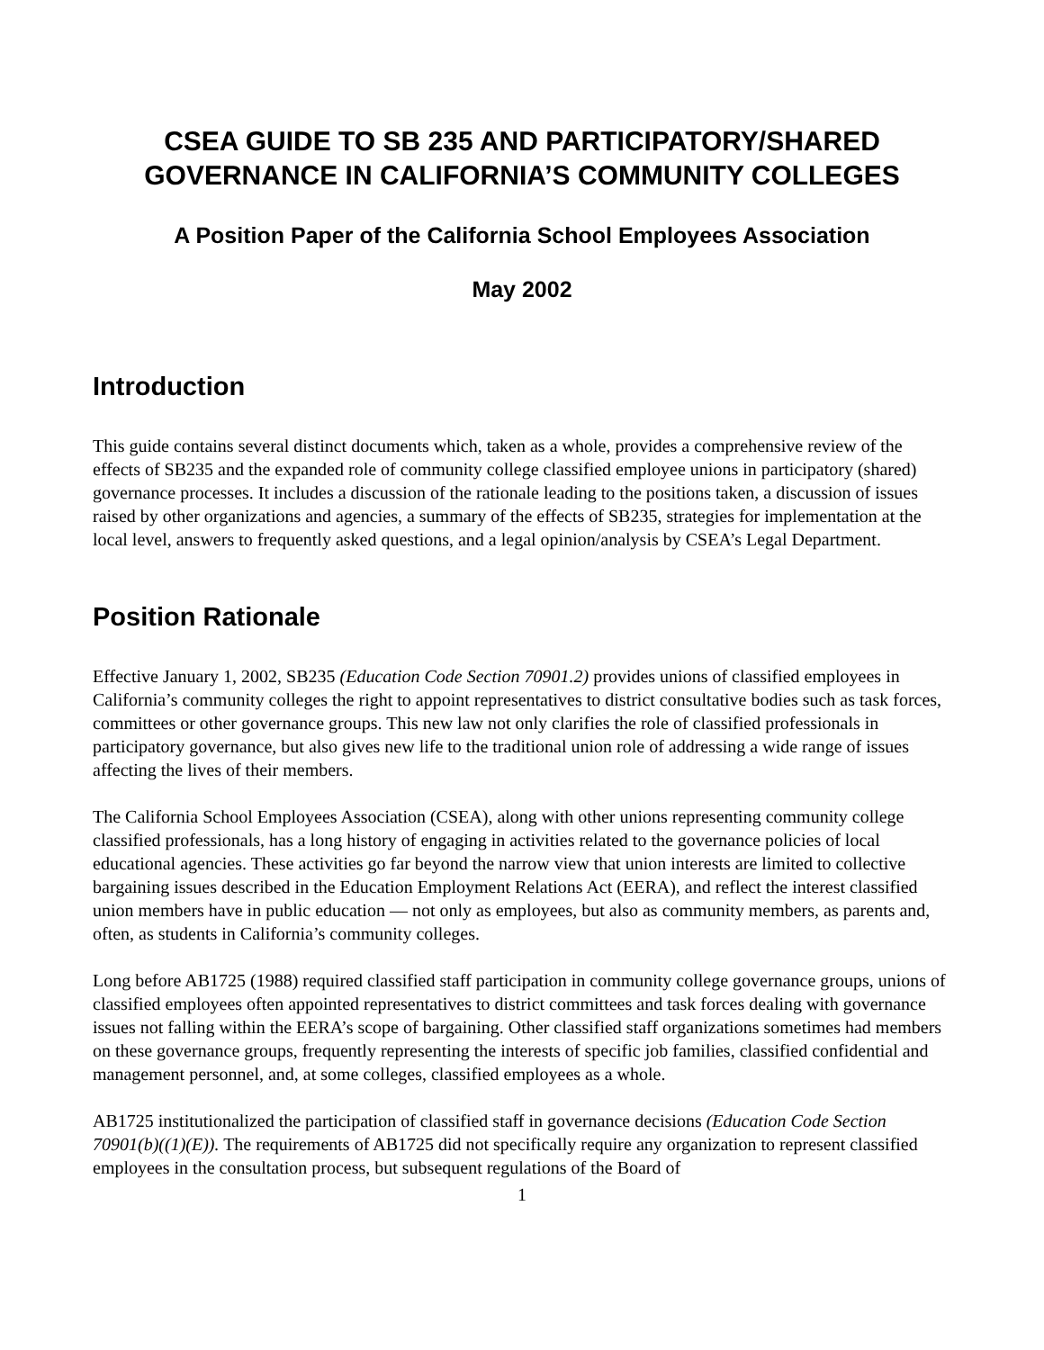CSEA GUIDE TO SB 235 AND PARTICIPATORY/SHARED
GOVERNANCE IN CALIFORNIA’S COMMUNITY COLLEGES
A Position Paper of the California School Employees Association
May 2002
Introduction
This guide contains several distinct documents which, taken as a whole, provides a comprehensive review of the effects of SB235 and the expanded role of community college classified employee unions in participatory (shared) governance processes. It includes a discussion of the rationale leading to the positions taken, a discussion of issues raised by other organizations and agencies, a summary of the effects of SB235, strategies for implementation at the local level, answers to frequently asked questions, and a legal opinion/analysis by CSEA’s Legal Department.
Position Rationale
Effective January 1, 2002, SB235 (Education Code Section 70901.2) provides unions of classified employees in California’s community colleges the right to appoint representatives to district consultative bodies such as task forces, committees or other governance groups. This new law not only clarifies the role of classified professionals in participatory governance, but also gives new life to the traditional union role of addressing a wide range of issues affecting the lives of their members.
The California School Employees Association (CSEA), along with other unions representing community college classified professionals, has a long history of engaging in activities related to the governance policies of local educational agencies. These activities go far beyond the narrow view that union interests are limited to collective bargaining issues described in the Education Employment Relations Act (EERA), and reflect the interest classified union members have in public education — not only as employees, but also as community members, as parents and, often, as students in California’s community colleges.
Long before AB1725 (1988) required classified staff participation in community college governance groups, unions of classified employees often appointed representatives to district committees and task forces dealing with governance issues not falling within the EERA’s scope of bargaining. Other classified staff organizations sometimes had members on these governance groups, frequently representing the interests of specific job families, classified confidential and management personnel, and, at some colleges, classified employees as a whole.
AB1725 institutionalized the participation of classified staff in governance decisions (Education Code Section 70901(b)((1)(E)). The requirements of AB1725 did not specifically require any organization to represent classified employees in the consultation process, but subsequent regulations of the Board of
1